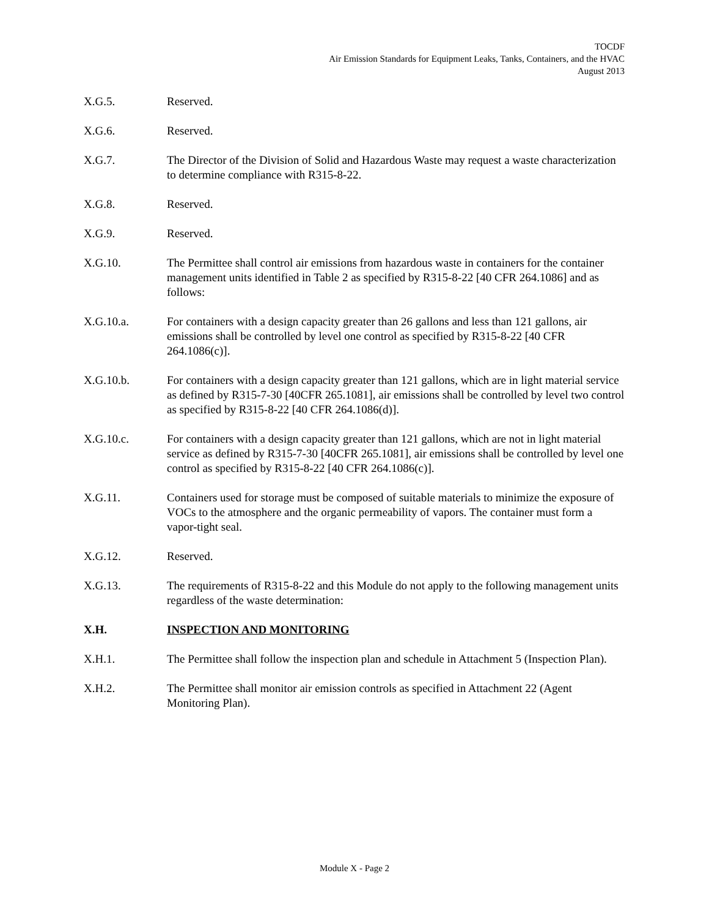TOCDF
Air Emission Standards for Equipment Leaks, Tanks, Containers, and the HVAC
August 2013
X.G.5. Reserved.
X.G.6. Reserved.
X.G.7. The Director of the Division of Solid and Hazardous Waste may request a waste characterization to determine compliance with R315-8-22.
X.G.8. Reserved.
X.G.9. Reserved.
X.G.10. The Permittee shall control air emissions from hazardous waste in containers for the container management units identified in Table 2 as specified by R315-8-22 [40 CFR 264.1086] and as follows:
X.G.10.a. For containers with a design capacity greater than 26 gallons and less than 121 gallons, air emissions shall be controlled by level one control as specified by R315-8-22 [40 CFR 264.1086(c)].
X.G.10.b. For containers with a design capacity greater than 121 gallons, which are in light material service as defined by R315-7-30 [40CFR 265.1081], air emissions shall be controlled by level two control as specified by R315-8-22 [40 CFR 264.1086(d)].
X.G.10.c. For containers with a design capacity greater than 121 gallons, which are not in light material service as defined by R315-7-30 [40CFR 265.1081], air emissions shall be controlled by level one control as specified by R315-8-22 [40 CFR 264.1086(c)].
X.G.11. Containers used for storage must be composed of suitable materials to minimize the exposure of VOCs to the atmosphere and the organic permeability of vapors. The container must form a vapor-tight seal.
X.G.12. Reserved.
X.G.13. The requirements of R315-8-22 and this Module do not apply to the following management units regardless of the waste determination:
X.H. INSPECTION AND MONITORING
X.H.1. The Permittee shall follow the inspection plan and schedule in Attachment 5 (Inspection Plan).
X.H.2. The Permittee shall monitor air emission controls as specified in Attachment 22 (Agent Monitoring Plan).
Module X - Page 2